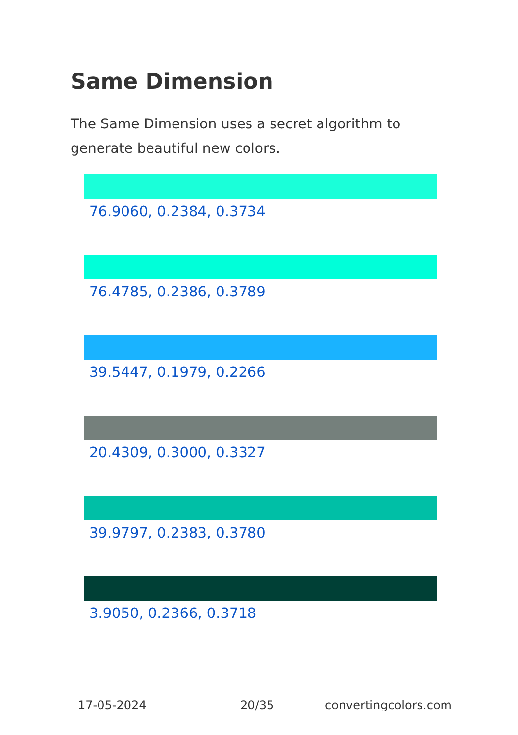Same Dimension
The Same Dimension uses a secret algorithm to generate beautiful new colors.
76.9060, 0.2384, 0.3734
76.4785, 0.2386, 0.3789
39.5447, 0.1979, 0.2266
20.4309, 0.3000, 0.3327
39.9797, 0.2383, 0.3780
3.9050, 0.2366, 0.3718
17-05-2024 20/35 convertingcolors.com